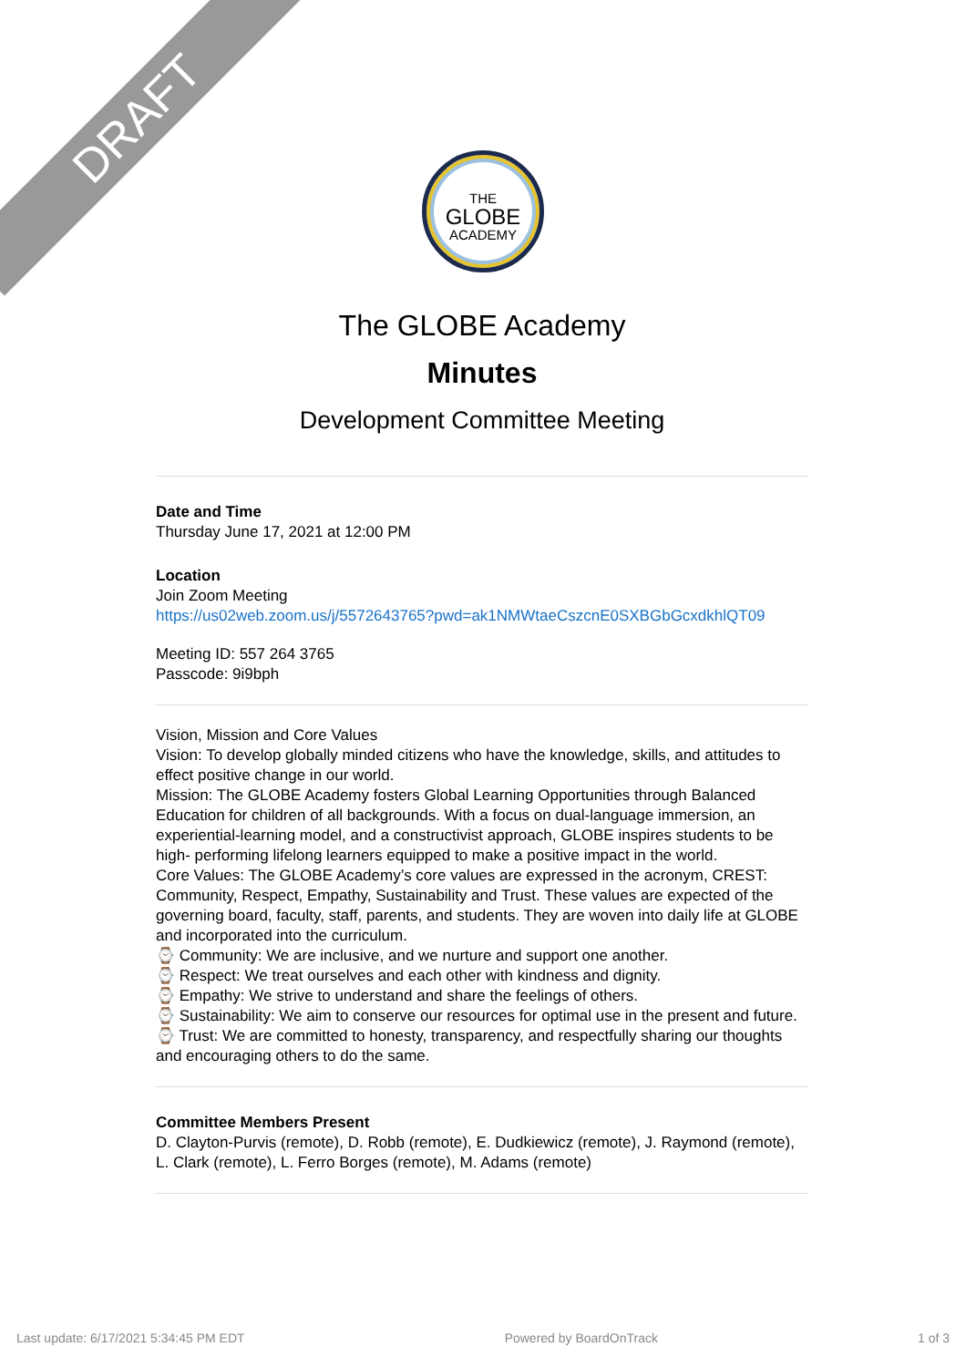DRAFT
THE
GLOBE
ACADEMY
The GLOBE Academy
Minutes
Development Committee Meeting
Date and Time
Thursday June 17, 2021 at 12:00 PM
Location
Join Zoom Meeting
https://us02web.zoom.us/j/5572643765?pwd=ak1NMWtaeCszcnE0SXBGbGcxdkhlQT09
Meeting ID: 557 264 3765
Passcode: 9i9bph
Vision, Mission and Core Values
Vision: To develop globally minded citizens who have the knowledge, skills, and attitudes to effect positive change in our world.
Mission: The GLOBE Academy fosters Global Learning Opportunities through Balanced Education for children of all backgrounds. With a focus on dual-language immersion, an experiential-learning model, and a constructivist approach, GLOBE inspires students to be high- performing lifelong learners equipped to make a positive impact in the world.
Core Values: The GLOBE Academy’s core values are expressed in the acronym, CREST: Community, Respect, Empathy, Sustainability and Trust. These values are expected of the governing board, faculty, staff, parents, and students. They are woven into daily life at GLOBE and incorporated into the curriculum.
⌚ Community: We are inclusive, and we nurture and support one another.
⌚ Respect: We treat ourselves and each other with kindness and dignity.
⌚ Empathy: We strive to understand and share the feelings of others.
⌚ Sustainability: We aim to conserve our resources for optimal use in the present and future.
⌚ Trust: We are committed to honesty, transparency, and respectfully sharing our thoughts and encouraging others to do the same.
Committee Members Present
D. Clayton-Purvis (remote), D. Robb (remote), E. Dudkiewicz (remote), J. Raymond (remote), L. Clark (remote), L. Ferro Borges (remote), M. Adams (remote)
Last update: 6/17/2021 5:34:45 PM EDT Powered by BoardOnTrack 1 of 3